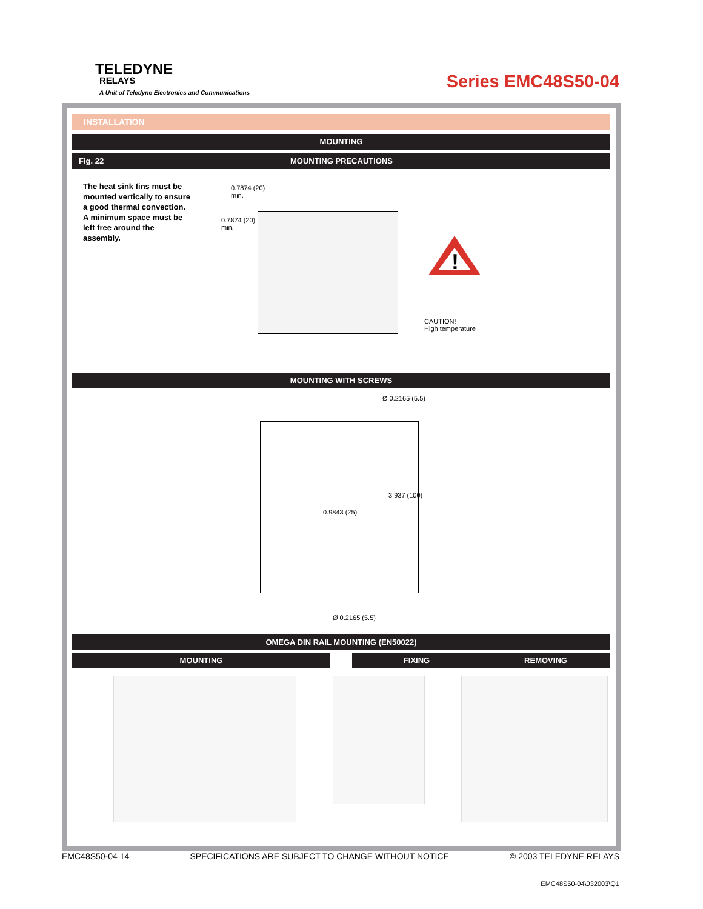TELEDYNE
RELAYS
A Unit of Teledyne Electronics and Communications
Series EMC48S50-04
INSTALLATION
MOUNTING
Fig. 22 MOUNTING PRECAUTIONS
The heat sink fins must be mounted vertically to ensure a good thermal convection. A minimum space must be left free around the assembly.
0.7874 (20)
min.
0.7874 (20)
min.
!
CAUTION!
High temperature
MOUNTING WITH SCREWS
Ø 0.2165 (5.5)
0.9843 (25)
3.937 (100)
Ø 0.2165 (5.5)
OMEGA DIN RAIL MOUNTING (EN50022)
MOUNTING FIXING REMOVING
EMC48S50-04 14 SPECIFICATIONS ARE SUBJECT TO CHANGE WITHOUT NOTICE © 2003 TELEDYNE RELAYS
EMC48S50-04\032003\Q1